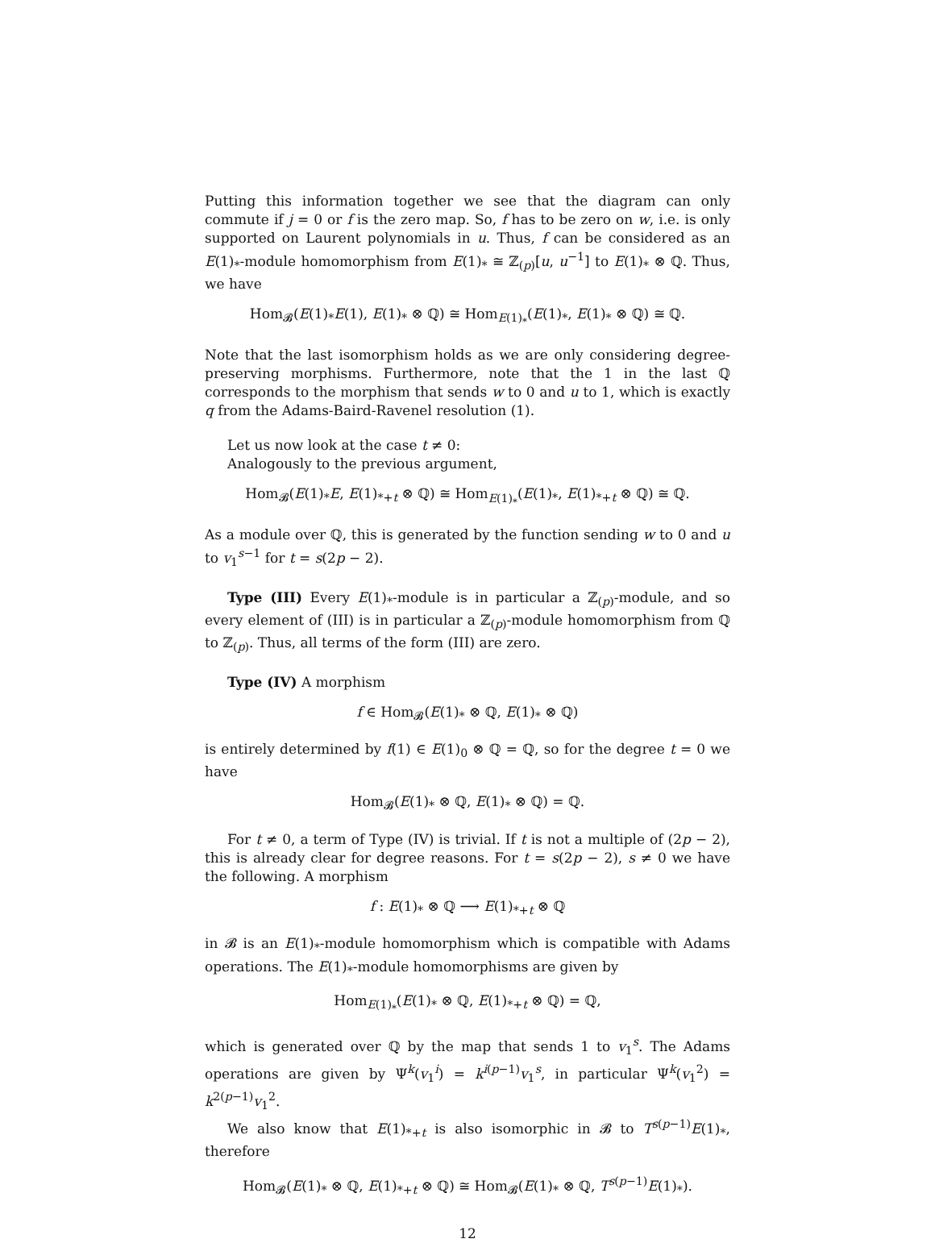Putting this information together we see that the diagram can only commute if j = 0 or f is the zero map. So, f has to be zero on w, i.e. is only supported on Laurent polynomials in u. Thus, f can be considered as an E(1)<sub>*</sub>-module homomorphism from E(1)<sub>*</sub> ≅ ℤ<sub>(p)</sub>[u, u<sup>−1</sup>] to E(1)<sub>*</sub> ⊗ ℚ. Thus, we have
Hom<sub>𝓑</sub>(E(1)<sub>*</sub>E(1), E(1)<sub>*</sub> ⊗ ℚ) ≅ Hom<sub>E(1)<sub>*</sub></sub>(E(1)<sub>*</sub>, E(1)<sub>*</sub> ⊗ ℚ) ≅ ℚ.
Note that the last isomorphism holds as we are only considering degree-preserving morphisms. Furthermore, note that the 1 in the last ℚ corresponds to the morphism that sends w to 0 and u to 1, which is exactly q from the Adams-Baird-Ravenel resolution (1).
Let us now look at the case t ≠ 0:
Analogously to the previous argument,
Hom<sub>𝓑</sub>(E(1)<sub>*</sub>E, E(1)<sub>*+t</sub> ⊗ ℚ) ≅ Hom<sub>E(1)<sub>*</sub></sub>(E(1)<sub>*</sub>, E(1)<sub>*+t</sub> ⊗ ℚ) ≅ ℚ.
As a module over ℚ, this is generated by the function sending w to 0 and u to v<sub>1</sub><sup>s−1</sup> for t = s(2p − 2).
Type (III) Every E(1)<sub>*</sub>-module is in particular a ℤ<sub>(p)</sub>-module, and so every element of (III) is in particular a ℤ<sub>(p)</sub>-module homomorphism from ℚ to ℤ<sub>(p)</sub>. Thus, all terms of the form (III) are zero.
Type (IV) A morphism
f ∈ Hom<sub>𝓑</sub>(E(1)<sub>*</sub> ⊗ ℚ, E(1)<sub>*</sub> ⊗ ℚ)
is entirely determined by f(1) ∈ E(1)<sub>0</sub> ⊗ ℚ = ℚ, so for the degree t = 0 we have
Hom<sub>𝓑</sub>(E(1)<sub>*</sub> ⊗ ℚ, E(1)<sub>*</sub> ⊗ ℚ) = ℚ.
For t ≠ 0, a term of Type (IV) is trivial. If t is not a multiple of (2p − 2), this is already clear for degree reasons. For t = s(2p − 2), s ≠ 0 we have the following. A morphism
f : E(1)<sub>*</sub> ⊗ ℚ ⟶ E(1)<sub>*+t</sub> ⊗ ℚ
in 𝓑 is an E(1)<sub>*</sub>-module homomorphism which is compatible with Adams operations. The E(1)<sub>*</sub>-module homomorphisms are given by
Hom<sub>E(1)<sub>*</sub></sub>(E(1)<sub>*</sub> ⊗ ℚ, E(1)<sub>*+t</sub> ⊗ ℚ) = ℚ,
which is generated over ℚ by the map that sends 1 to v<sub>1</sub><sup>s</sup>. The Adams operations are given by Ψ<sup>k</sup>(v<sub>1</sub><sup>i</sup>) = k<sup>i(p−1)</sup>v<sub>1</sub><sup>s</sup>, in particular Ψ<sup>k</sup>(v<sub>1</sub><sup>2</sup>) = k<sup>2(p−1)</sup>v<sub>1</sub><sup>2</sup>.
We also know that E(1)<sub>*+t</sub> is also isomorphic in 𝓑 to T<sup>s(p−1)</sup>E(1)<sub>*</sub>, therefore
Hom<sub>𝓑</sub>(E(1)<sub>*</sub> ⊗ ℚ, E(1)<sub>*+t</sub> ⊗ ℚ) ≅ Hom<sub>𝓑</sub>(E(1)<sub>*</sub> ⊗ ℚ, T<sup>s(p−1)</sup>E(1)<sub>*</sub>).
12